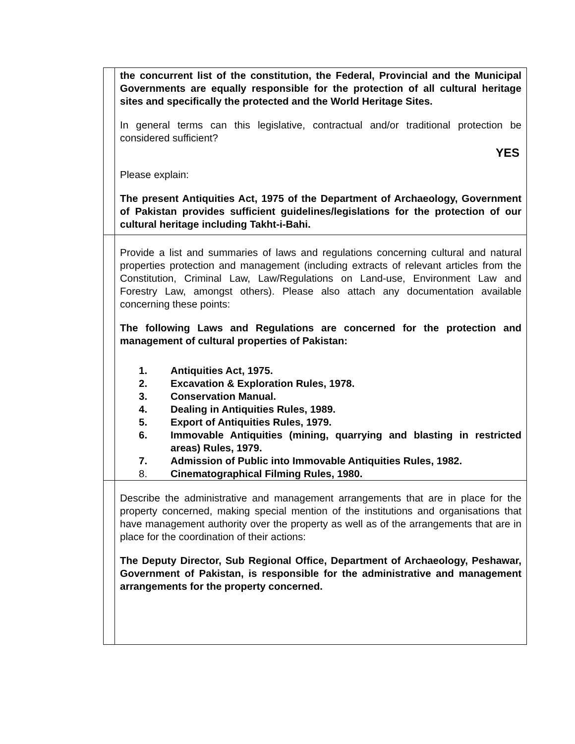| | the concurrent list of the constitution, the Federal, Provincial and the Municipal Governments are equally responsible for the protection of all cultural heritage sites and specifically the protected and the World Heritage Sites. In general terms can this legislative, contractual and/or traditional protection be considered sufficient? YES Please explain: The present Antiquities Act, 1975 of the Department of Archaeology, Government of Pakistan provides sufficient guidelines/legislations for the protection of our cultural heritage including Takht-i-Bahi. |
| | Provide a list and summaries of laws and regulations concerning cultural and natural properties protection and management (including extracts of relevant articles from the Constitution, Criminal Law, Law/Regulations on Land-use, Environment Law and Forestry Law, amongst others). Please also attach any documentation available concerning these points: The following Laws and Regulations are concerned for the protection and management of cultural properties of Pakistan: 1. Antiquities Act, 1975. 2. Excavation & Exploration Rules, 1978. 3. Conservation Manual. 4. Dealing in Antiquities Rules, 1989. 5. Export of Antiquities Rules, 1979. 6. Immovable Antiquities (mining, quarrying and blasting in restricted areas) Rules, 1979. 7. Admission of Public into Immovable Antiquities Rules, 1982. 8. Cinematographical Filming Rules, 1980. |
| | Describe the administrative and management arrangements that are in place for the property concerned, making special mention of the institutions and organisations that have management authority over the property as well as of the arrangements that are in place for the coordination of their actions: The Deputy Director, Sub Regional Office, Department of Archaeology, Peshawar, Government of Pakistan, is responsible for the administrative and management arrangements for the property concerned. |